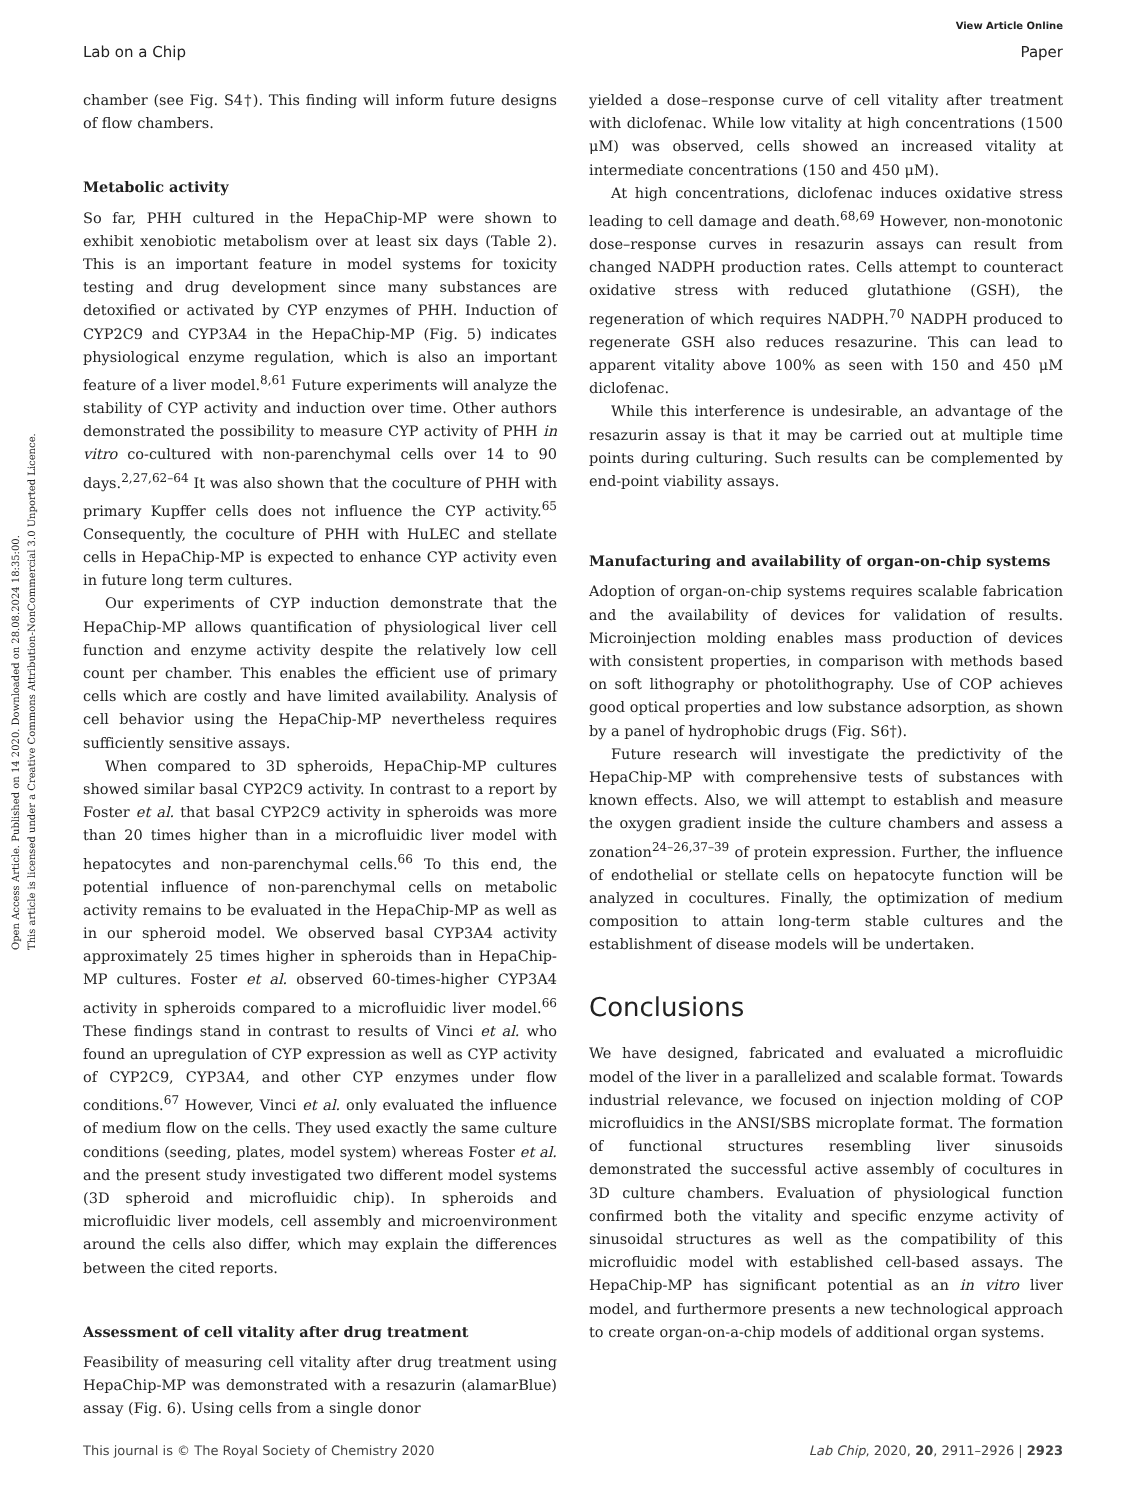Open Access Article. Published on 14 2020. Downloaded on 28.08.2024 18:35:00.
This article is licensed under a Creative Commons Attribution-NonCommercial 3.0 Unported Licence.
View Article Online
Lab on a Chip Paper
chamber (see Fig. S4†). This finding will inform future designs of flow chambers.
Metabolic activity
So far, PHH cultured in the HepaChip-MP were shown to exhibit xenobiotic metabolism over at least six days (Table 2). This is an important feature in model systems for toxicity testing and drug development since many substances are detoxified or activated by CYP enzymes of PHH. Induction of CYP2C9 and CYP3A4 in the HepaChip-MP (Fig. 5) indicates physiological enzyme regulation, which is also an important feature of a liver model.<sup>8,61</sup> Future experiments will analyze the stability of CYP activity and induction over time. Other authors demonstrated the possibility to measure CYP activity of PHH in vitro co-cultured with non-parenchymal cells over 14 to 90 days.<sup>2,27,62–64</sup> It was also shown that the coculture of PHH with primary Kupffer cells does not influence the CYP activity.<sup>65</sup> Consequently, the coculture of PHH with HuLEC and stellate cells in HepaChip-MP is expected to enhance CYP activity even in future long term cultures.
Our experiments of CYP induction demonstrate that the HepaChip-MP allows quantification of physiological liver cell function and enzyme activity despite the relatively low cell count per chamber. This enables the efficient use of primary cells which are costly and have limited availability. Analysis of cell behavior using the HepaChip-MP nevertheless requires sufficiently sensitive assays.
When compared to 3D spheroids, HepaChip-MP cultures showed similar basal CYP2C9 activity. In contrast to a report by Foster et al. that basal CYP2C9 activity in spheroids was more than 20 times higher than in a microfluidic liver model with hepatocytes and non-parenchymal cells.<sup>66</sup> To this end, the potential influence of non-parenchymal cells on metabolic activity remains to be evaluated in the HepaChip-MP as well as in our spheroid model. We observed basal CYP3A4 activity approximately 25 times higher in spheroids than in HepaChip-MP cultures. Foster et al. observed 60-times-higher CYP3A4 activity in spheroids compared to a microfluidic liver model.<sup>66</sup> These findings stand in contrast to results of Vinci et al. who found an upregulation of CYP expression as well as CYP activity of CYP2C9, CYP3A4, and other CYP enzymes under flow conditions.<sup>67</sup> However, Vinci et al. only evaluated the influence of medium flow on the cells. They used exactly the same culture conditions (seeding, plates, model system) whereas Foster et al. and the present study investigated two different model systems (3D spheroid and microfluidic chip). In spheroids and microfluidic liver models, cell assembly and microenvironment around the cells also differ, which may explain the differences between the cited reports.
Assessment of cell vitality after drug treatment
Feasibility of measuring cell vitality after drug treatment using HepaChip-MP was demonstrated with a resazurin (alamarBlue) assay (Fig. 6). Using cells from a single donor
yielded a dose–response curve of cell vitality after treatment with diclofenac. While low vitality at high concentrations (1500 μM) was observed, cells showed an increased vitality at intermediate concentrations (150 and 450 μM).
At high concentrations, diclofenac induces oxidative stress leading to cell damage and death.<sup>68,69</sup> However, non-monotonic dose–response curves in resazurin assays can result from changed NADPH production rates. Cells attempt to counteract oxidative stress with reduced glutathione (GSH), the regeneration of which requires NADPH.<sup>70</sup> NADPH produced to regenerate GSH also reduces resazurine. This can lead to apparent vitality above 100% as seen with 150 and 450 μM diclofenac.
While this interference is undesirable, an advantage of the resazurin assay is that it may be carried out at multiple time points during culturing. Such results can be complemented by end-point viability assays.
Manufacturing and availability of organ-on-chip systems
Adoption of organ-on-chip systems requires scalable fabrication and the availability of devices for validation of results. Microinjection molding enables mass production of devices with consistent properties, in comparison with methods based on soft lithography or photolithography. Use of COP achieves good optical properties and low substance adsorption, as shown by a panel of hydrophobic drugs (Fig. S6†).
Future research will investigate the predictivity of the HepaChip-MP with comprehensive tests of substances with known effects. Also, we will attempt to establish and measure the oxygen gradient inside the culture chambers and assess a zonation<sup>24–26,37–39</sup> of protein expression. Further, the influence of endothelial or stellate cells on hepatocyte function will be analyzed in cocultures. Finally, the optimization of medium composition to attain long-term stable cultures and the establishment of disease models will be undertaken.
Conclusions
We have designed, fabricated and evaluated a microfluidic model of the liver in a parallelized and scalable format. Towards industrial relevance, we focused on injection molding of COP microfluidics in the ANSI/SBS microplate format. The formation of functional structures resembling liver sinusoids demonstrated the successful active assembly of cocultures in 3D culture chambers. Evaluation of physiological function confirmed both the vitality and specific enzyme activity of sinusoidal structures as well as the compatibility of this microfluidic model with established cell-based assays. The HepaChip-MP has significant potential as an in vitro liver model, and furthermore presents a new technological approach to create organ-on-a-chip models of additional organ systems.
This journal is © The Royal Society of Chemistry 2020 Lab Chip, 2020, 20, 2911–2926 | 2923